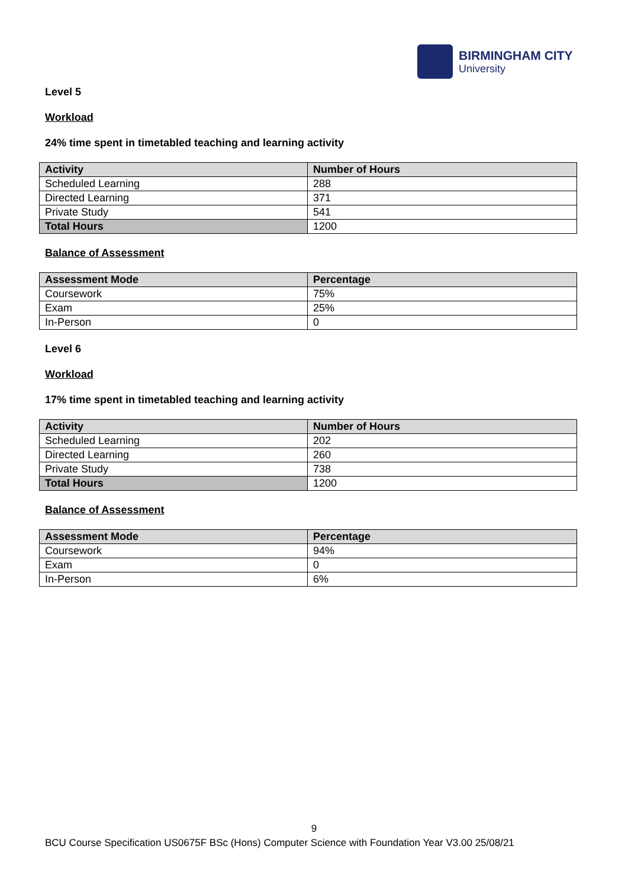BIRMINGHAM CITY
University
Level 5
Workload
24% time spent in timetabled teaching and learning activity
| Activity | Number of Hours |
| --- | --- |
| Scheduled Learning | 288 |
| Directed Learning | 371 |
| Private Study | 541 |
| Total Hours | 1200 |
Balance of Assessment
| Assessment Mode | Percentage |
| --- | --- |
| Coursework | 75% |
| Exam | 25% |
| In-Person | 0 |
Level 6
Workload
17% time spent in timetabled teaching and learning activity
| Activity | Number of Hours |
| --- | --- |
| Scheduled Learning | 202 |
| Directed Learning | 260 |
| Private Study | 738 |
| Total Hours | 1200 |
Balance of Assessment
| Assessment Mode | Percentage |
| --- | --- |
| Coursework | 94% |
| Exam | 0 |
| In-Person | 6% |
9
BCU Course Specification US0675F BSc (Hons) Computer Science with Foundation Year V3.00 25/08/21